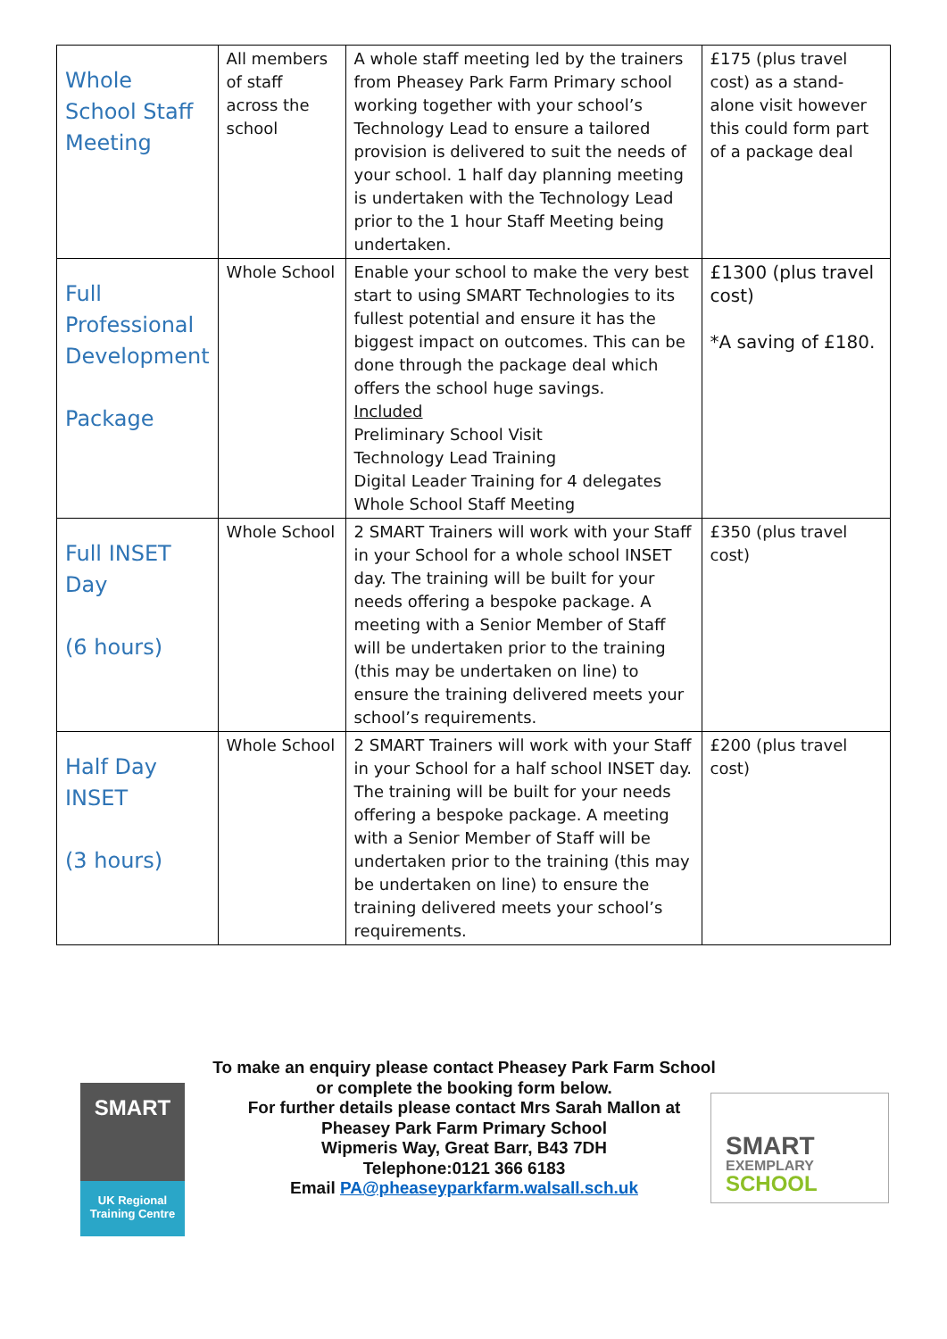| Whole School Staff Meeting | All members of staff across the school | A whole staff meeting led by the trainers from Pheasey Park Farm Primary school working together with your school’s Technology Lead to ensure a tailored provision is delivered to suit the needs of your school. 1 half day planning meeting is undertaken with the Technology Lead prior to the 1 hour Staff Meeting being undertaken. | £175 (plus travel cost) as a stand-alone visit however this could form part of a package deal |
| Full Professional Development Package | Whole School | Enable your school to make the very best start to using SMART Technologies to its fullest potential and ensure it has the biggest impact on outcomes. This can be done through the package deal which offers the school huge savings. Included Preliminary School Visit Technology Lead Training Digital Leader Training for 4 delegates Whole School Staff Meeting | £1300 (plus travel cost) *A saving of £180. |
| Full INSET Day (6 hours) | Whole School | 2 SMART Trainers will work with your Staff in your School for a whole school INSET day. The training will be built for your needs offering a bespoke package. A meeting with a Senior Member of Staff will be undertaken prior to the training (this may be undertaken on line) to ensure the training delivered meets your school’s requirements. | £350 (plus travel cost) |
| Half Day INSET (3 hours) | Whole School | 2 SMART Trainers will work with your Staff in your School for a half school INSET day. The training will be built for your needs offering a bespoke package. A meeting with a Senior Member of Staff will be undertaken prior to the training (this may be undertaken on line) to ensure the training delivered meets your school’s requirements. | £200 (plus travel cost) |
SMART
UK Regional
Training Centre
To make an enquiry please contact Pheasey Park Farm School
or complete the booking form below.
For further details please contact Mrs Sarah Mallon at
Pheasey Park Farm Primary School
Wipmeris Way, Great Barr, B43 7DH
Telephone:0121 366 6183
Email PA@pheaseyparkfarm.walsall.sch.uk
SMART
EXEMPLARY
SCHOOL